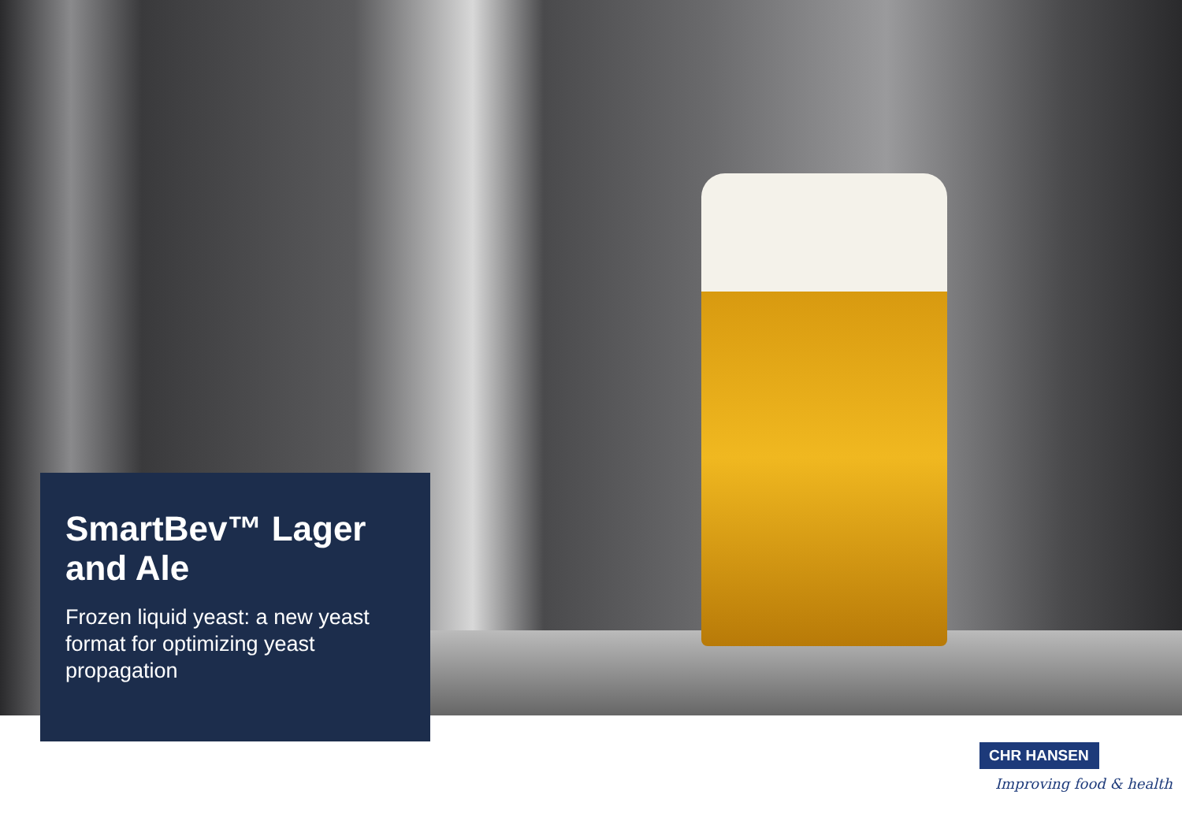SmartBev™ Lager and Ale
Frozen liquid yeast: a new yeast format for optimizing yeast propagation
CHR HANSEN
Improving food & health